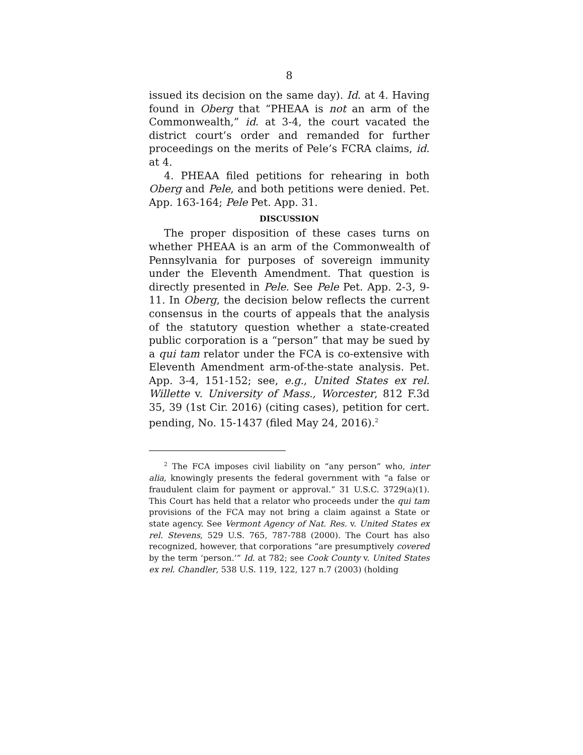8
issued its decision on the same day). Id. at 4. Having found in Oberg that “PHEAA is not an arm of the Commonwealth,” id. at 3-4, the court vacated the district court’s order and remanded for further proceedings on the merits of Pele’s FCRA claims, id. at 4.
4. PHEAA filed petitions for rehearing in both Oberg and Pele, and both petitions were denied. Pet. App. 163-164; Pele Pet. App. 31.
DISCUSSION
The proper disposition of these cases turns on whether PHEAA is an arm of the Commonwealth of Pennsylvania for purposes of sovereign immunity under the Eleventh Amendment. That question is directly presented in Pele. See Pele Pet. App. 2-3, 9-11. In Oberg, the decision below reflects the current consensus in the courts of appeals that the analysis of the statutory question whether a state-created public corporation is a “person” that may be sued by a qui tam relator under the FCA is co-extensive with Eleventh Amendment arm-of-the-state analysis. Pet. App. 3-4, 151-152; see, e.g., United States ex rel. Willette v. University of Mass., Worcester, 812 F.3d 35, 39 (1st Cir. 2016) (citing cases), petition for cert. pending, No. 15-1437 (filed May 24, 2016).<sup>2</sup>
<sup>2</sup> The FCA imposes civil liability on “any person” who, inter alia, knowingly presents the federal government with “a false or fraudulent claim for payment or approval.” 31 U.S.C. 3729(a)(1). This Court has held that a relator who proceeds under the qui tam provisions of the FCA may not bring a claim against a State or state agency. See Vermont Agency of Nat. Res. v. United States ex rel. Stevens, 529 U.S. 765, 787-788 (2000). The Court has also recognized, however, that corporations “are presumptively covered by the term ‘person.’” Id. at 782; see Cook County v. United States ex rel. Chandler, 538 U.S. 119, 122, 127 n.7 (2003) (holding